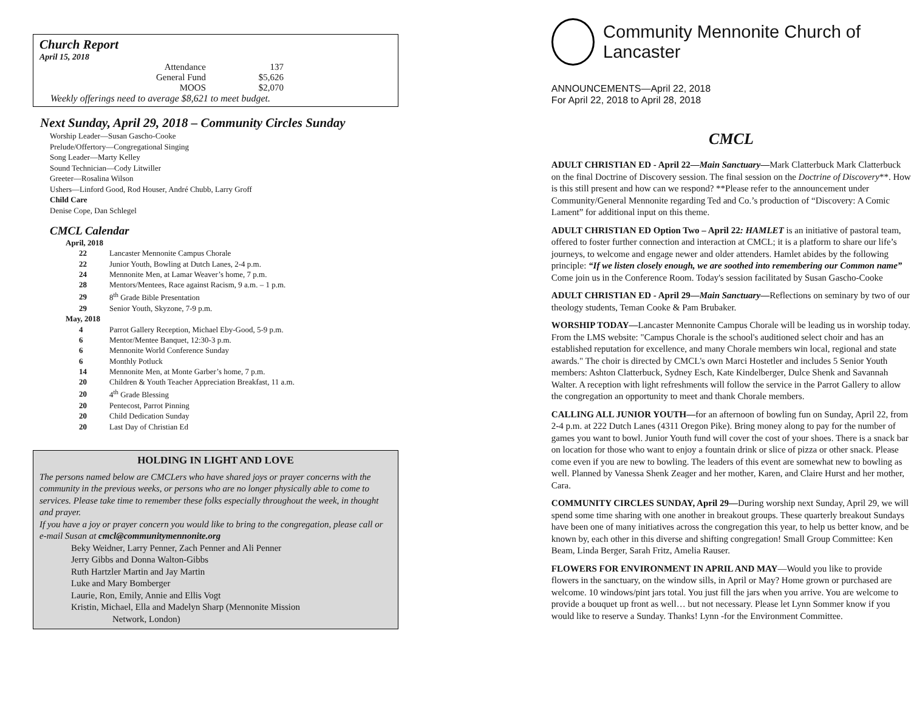Church Report
April 15, 2018
| Attendance | 137 |
| General Fund | $5,626 |
| MOOS | $2,070 |
Weekly offerings need to average $8,621 to meet budget.
Next Sunday, April 29, 2018 – Community Circles Sunday
Worship Leader—Susan Gascho-Cooke
Prelude/Offertory—Congregational Singing
Song Leader—Marty Kelley
Sound Technician—Cody Litwiller
Greeter—Rosalina Wilson
Ushers—Linford Good, Rod Houser, André Chubb, Larry Groff
Child Care
Denise Cope, Dan Schlegel
CMCL Calendar
| April, 2018 | |
| 22 | Lancaster Mennonite Campus Chorale |
| 22 | Junior Youth, Bowling at Dutch Lanes, 2-4 p.m. |
| 24 | Mennonite Men, at Lamar Weaver’s home, 7 p.m. |
| 28 | Mentors/Mentees, Race against Racism, 9 a.m. – 1 p.m. |
| 29 | 8<sup>th</sup> Grade Bible Presentation |
| 29 | Senior Youth, Skyzone, 7-9 p.m. |
| May, 2018 | |
| 4 | Parrot Gallery Reception, Michael Eby-Good, 5-9 p.m. |
| 6 | Mentor/Mentee Banquet, 12:30-3 p.m. |
| 6 | Mennonite World Conference Sunday |
| 6 | Monthly Potluck |
| 14 | Mennonite Men, at Monte Garber’s home, 7 p.m. |
| 20 | Children & Youth Teacher Appreciation Breakfast, 11 a.m. |
| 20 | 4<sup>th</sup> Grade Blessing |
| 20 | Pentecost, Parrot Pinning |
| 20 | Child Dedication Sunday |
| 20 | Last Day of Christian Ed |
HOLDING IN LIGHT AND LOVE
The persons named below are CMCLers who have shared joys or prayer concerns with the community in the previous weeks, or persons who are no longer physically able to come to services. Please take time to remember these folks especially throughout the week, in thought and prayer.
If you have a joy or prayer concern you would like to bring to the congregation, please call or e-mail Susan at cmcl@communitymennonite.org
Beky Weidner, Larry Penner, Zach Penner and Ali Penner
Jerry Gibbs and Donna Walton-Gibbs
Ruth Hartzler Martin and Jay Martin
Luke and Mary Bomberger
Laurie, Ron, Emily, Annie and Ellis Vogt
Kristin, Michael, Ella and Madelyn Sharp (Mennonite Mission
Network, London)
Community Mennonite Church of Lancaster
ANNOUNCEMENTS—April 22, 2018
For April 22, 2018 to April 28, 2018
CMCL
ADULT CHRISTIAN ED - April 22—Main Sanctuary—Mark Clatterbuck Mark Clatterbuck on the final Doctrine of Discovery session. The final session on the Doctrine of Discovery**. How is this still present and how can we respond? **Please refer to the announcement under Community/General Mennonite regarding Ted and Co.’s production of “Discovery: A Comic Lament” for additional input on this theme.
ADULT CHRISTIAN ED Option Two – April 22: HAMLET is an initiative of pastoral team, offered to foster further connection and interaction at CMCL; it is a platform to share our life’s journeys, to welcome and engage newer and older attenders. Hamlet abides by the following principle: “If we listen closely enough, we are soothed into remembering our Common name” Come join us in the Conference Room. Today's session facilitated by Susan Gascho-Cooke
ADULT CHRISTIAN ED - April 29—Main Sanctuary—Reflections on seminary by two of our theology students, Teman Cooke & Pam Brubaker.
WORSHIP TODAY—Lancaster Mennonite Campus Chorale will be leading us in worship today. From the LMS website: "Campus Chorale is the school's auditioned select choir and has an established reputation for excellence, and many Chorale members win local, regional and state awards." The choir is directed by CMCL's own Marci Hostetler and includes 5 Senior Youth members: Ashton Clatterbuck, Sydney Esch, Kate Kindelberger, Dulce Shenk and Savannah Walter. A reception with light refreshments will follow the service in the Parrot Gallery to allow the congregation an opportunity to meet and thank Chorale members.
CALLING ALL JUNIOR YOUTH—for an afternoon of bowling fun on Sunday, April 22, from 2-4 p.m. at 222 Dutch Lanes (4311 Oregon Pike). Bring money along to pay for the number of games you want to bowl. Junior Youth fund will cover the cost of your shoes. There is a snack bar on location for those who want to enjoy a fountain drink or slice of pizza or other snack. Please come even if you are new to bowling. The leaders of this event are somewhat new to bowling as well. Planned by Vanessa Shenk Zeager and her mother, Karen, and Claire Hurst and her mother, Cara.
COMMUNITY CIRCLES SUNDAY, April 29—During worship next Sunday, April 29, we will spend some time sharing with one another in breakout groups. These quarterly breakout Sundays have been one of many initiatives across the congregation this year, to help us better know, and be known by, each other in this diverse and shifting congregation! Small Group Committee: Ken Beam, Linda Berger, Sarah Fritz, Amelia Rauser.
FLOWERS FOR ENVIRONMENT IN APRIL AND MAY—Would you like to provide flowers in the sanctuary, on the window sills, in April or May? Home grown or purchased are welcome. 10 windows/pint jars total. You just fill the jars when you arrive. You are welcome to provide a bouquet up front as well… but not necessary. Please let Lynn Sommer know if you would like to reserve a Sunday. Thanks! Lynn -for the Environment Committee.